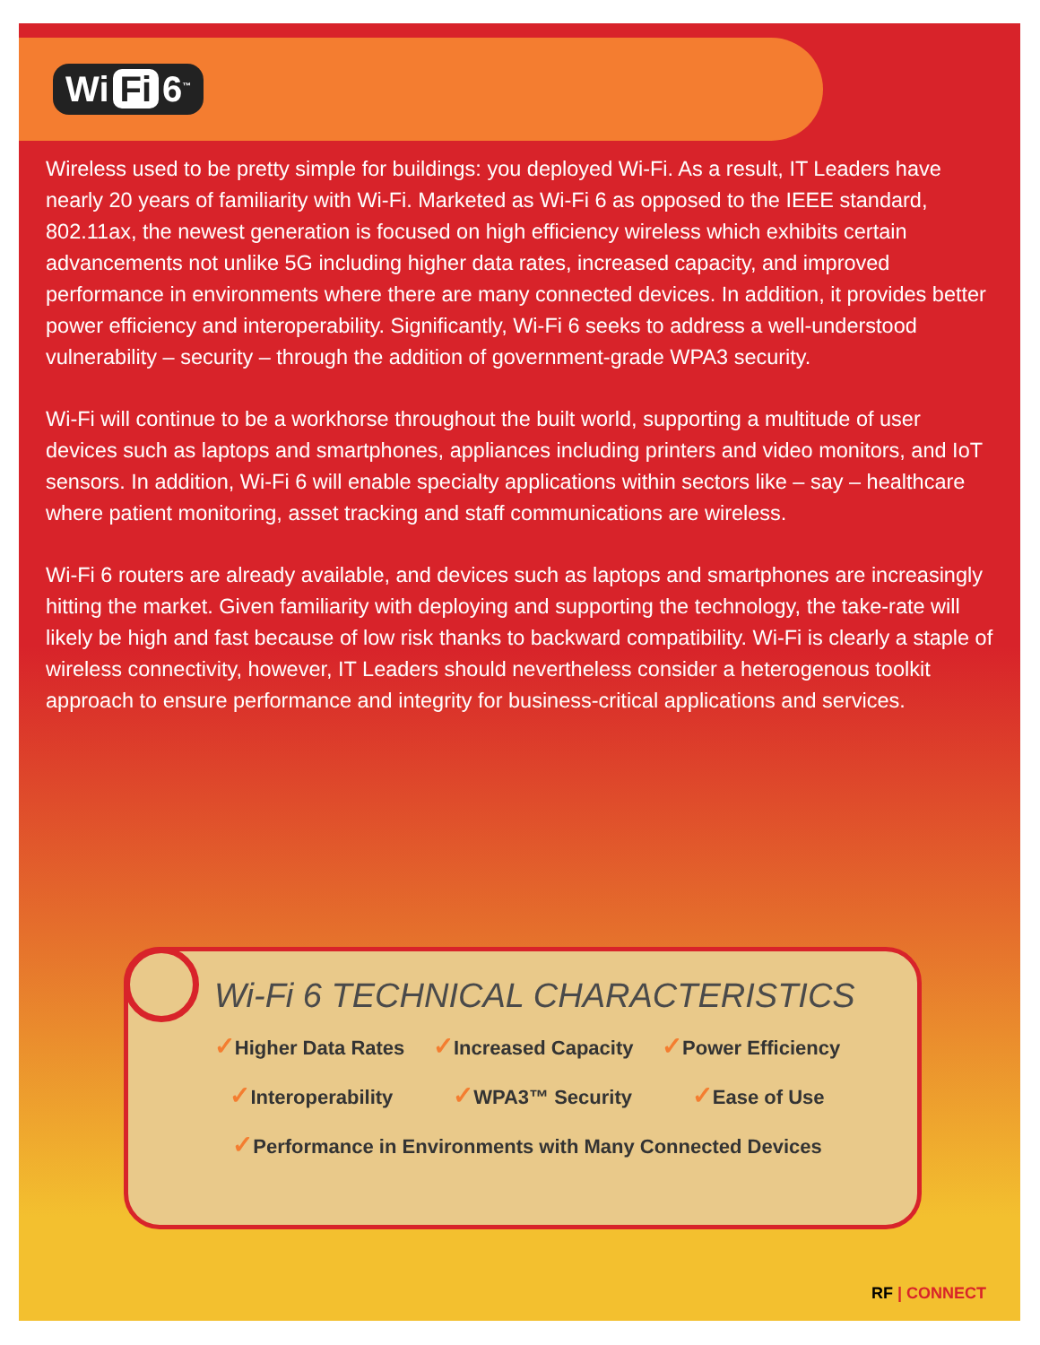Wi Fi 6<sup>™</sup>
Wireless used to be pretty simple for buildings: you deployed Wi-Fi. As a result, IT Leaders have nearly 20 years of familiarity with Wi-Fi. Marketed as Wi-Fi 6 as opposed to the IEEE standard, 802.11ax, the newest generation is focused on high efficiency wireless which exhibits certain advancements not unlike 5G including higher data rates, increased capacity, and improved performance in environments where there are many connected devices. In addition, it provides better power efficiency and interoperability. Significantly, Wi-Fi 6 seeks to address a well-understood vulnerability – security – through the addition of government-grade WPA3 security.
Wi-Fi will continue to be a workhorse throughout the built world, supporting a multitude of user devices such as laptops and smartphones, appliances including printers and video monitors, and IoT sensors. In addition, Wi-Fi 6 will enable specialty applications within sectors like – say – healthcare where patient monitoring, asset tracking and staff communications are wireless.
Wi-Fi 6 routers are already available, and devices such as laptops and smartphones are increasingly hitting the market. Given familiarity with deploying and supporting the technology, the take-rate will likely be high and fast because of low risk thanks to backward compatibility. Wi-Fi is clearly a staple of wireless connectivity, however, IT Leaders should nevertheless consider a heterogenous toolkit approach to ensure performance and integrity for business-critical applications and services.
Wi-Fi 6 TECHNICAL CHARACTERISTICS
✓Higher Data Rates
✓Increased Capacity
✓Power Efficiency
✓Interoperability
✓WPA3™ Security
✓Ease of Use
✓Performance in Environments with Many Connected Devices
RF | CONNECT